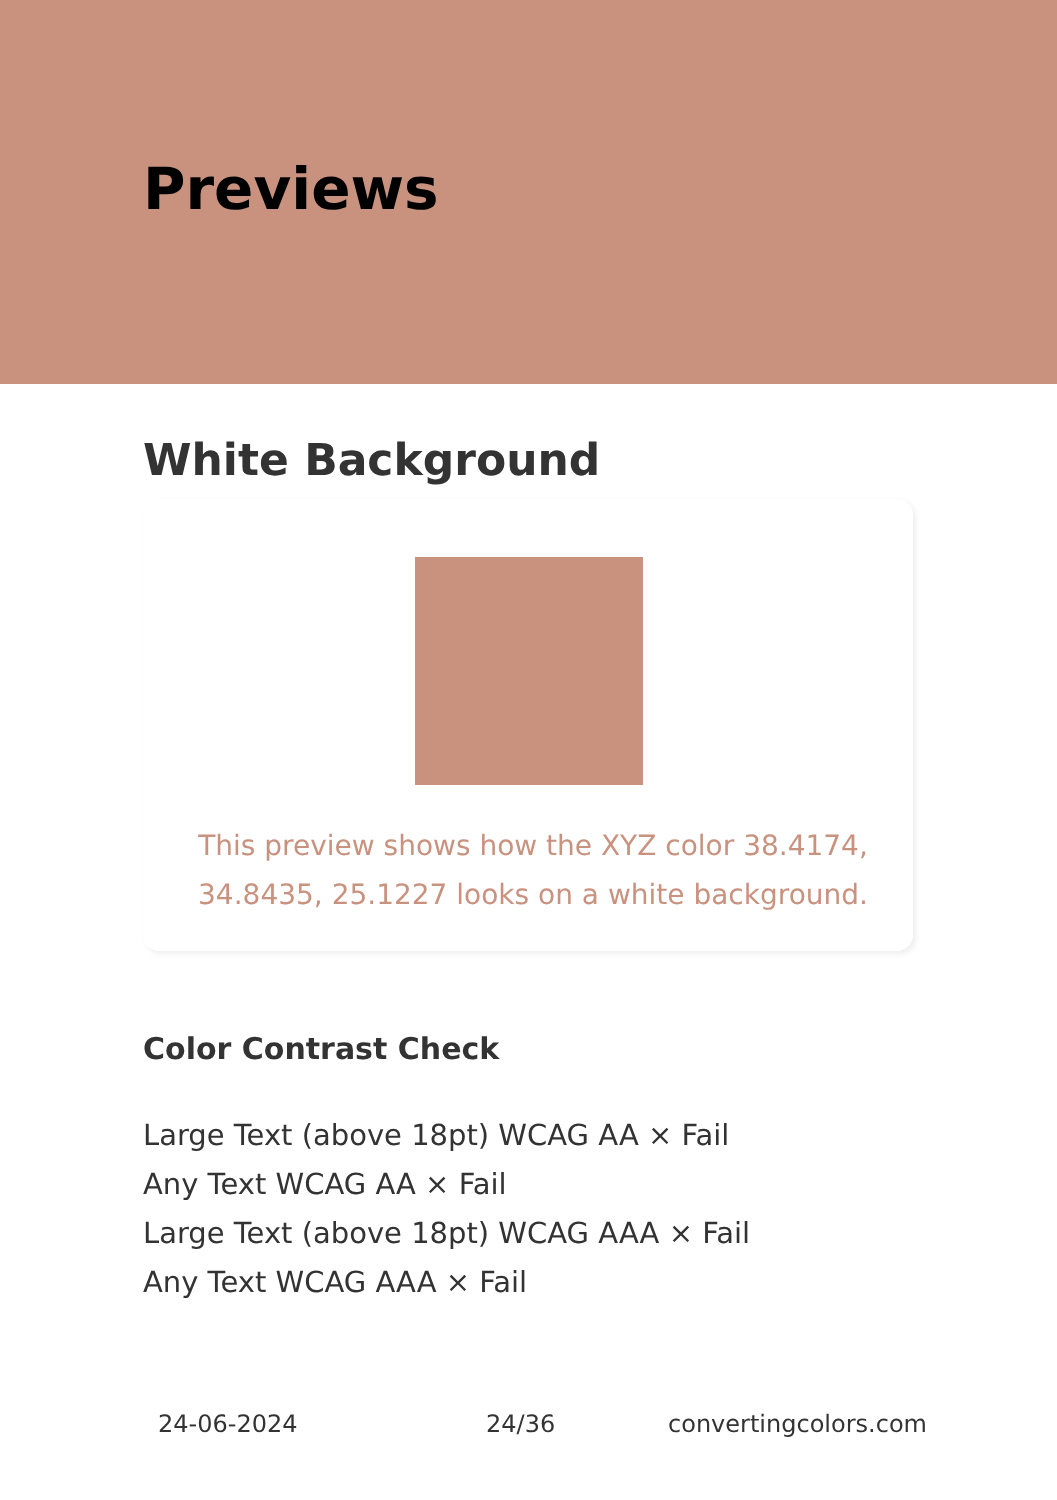Previews
White Background
This preview shows how the XYZ color 38.4174, 34.8435, 25.1227 looks on a white background.
Color Contrast Check
Large Text (above 18pt) WCAG AA × Fail
Any Text WCAG AA × Fail
Large Text (above 18pt) WCAG AAA × Fail
Any Text WCAG AAA × Fail
24-06-2024 24/36 convertingcolors.com